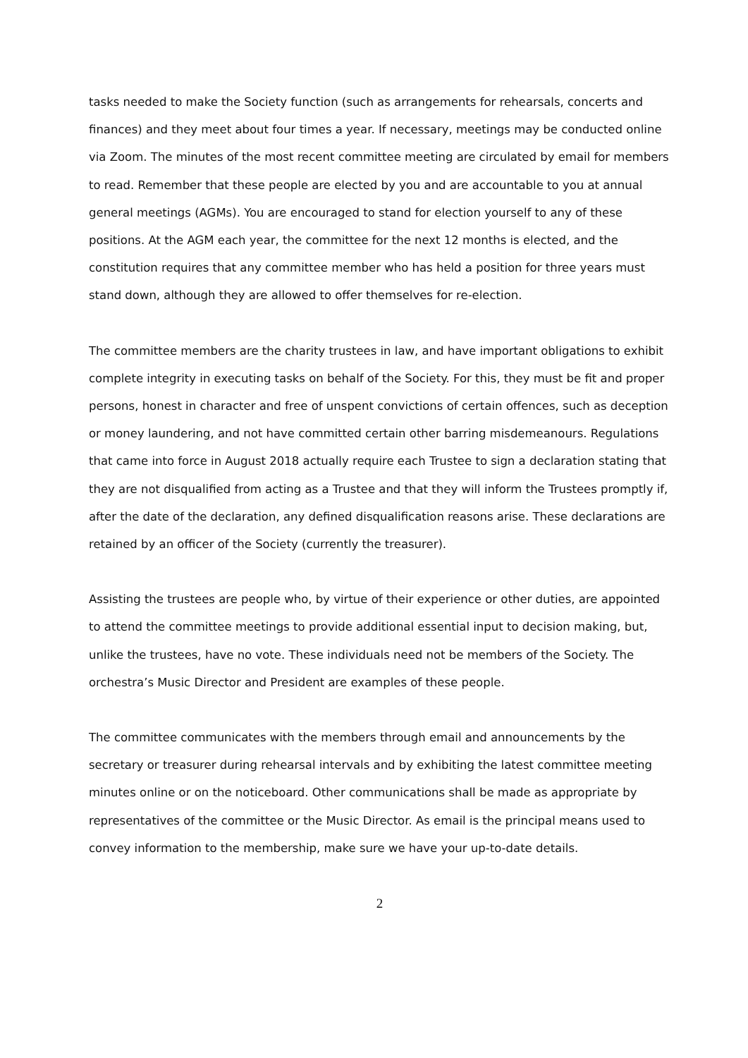tasks needed to make the Society function (such as arrangements for rehearsals, concerts and finances) and they meet about four times a year. If necessary, meetings may be conducted online via Zoom. The minutes of the most recent committee meeting are circulated by email for members to read. Remember that these people are elected by you and are accountable to you at annual general meetings (AGMs). You are encouraged to stand for election yourself to any of these positions. At the AGM each year, the committee for the next 12 months is elected, and the constitution requires that any committee member who has held a position for three years must stand down, although they are allowed to offer themselves for re-election.
The committee members are the charity trustees in law, and have important obligations to exhibit complete integrity in executing tasks on behalf of the Society. For this, they must be fit and proper persons, honest in character and free of unspent convictions of certain offences, such as deception or money laundering, and not have committed certain other barring misdemeanours. Regulations that came into force in August 2018 actually require each Trustee to sign a declaration stating that they are not disqualified from acting as a Trustee and that they will inform the Trustees promptly if, after the date of the declaration, any defined disqualification reasons arise. These declarations are retained by an officer of the Society (currently the treasurer).
Assisting the trustees are people who, by virtue of their experience or other duties, are appointed to attend the committee meetings to provide additional essential input to decision making, but, unlike the trustees, have no vote. These individuals need not be members of the Society. The orchestra’s Music Director and President are examples of these people.
The committee communicates with the members through email and announcements by the secretary or treasurer during rehearsal intervals and by exhibiting the latest committee meeting minutes online or on the noticeboard. Other communications shall be made as appropriate by representatives of the committee or the Music Director. As email is the principal means used to convey information to the membership, make sure we have your up-to-date details.
2